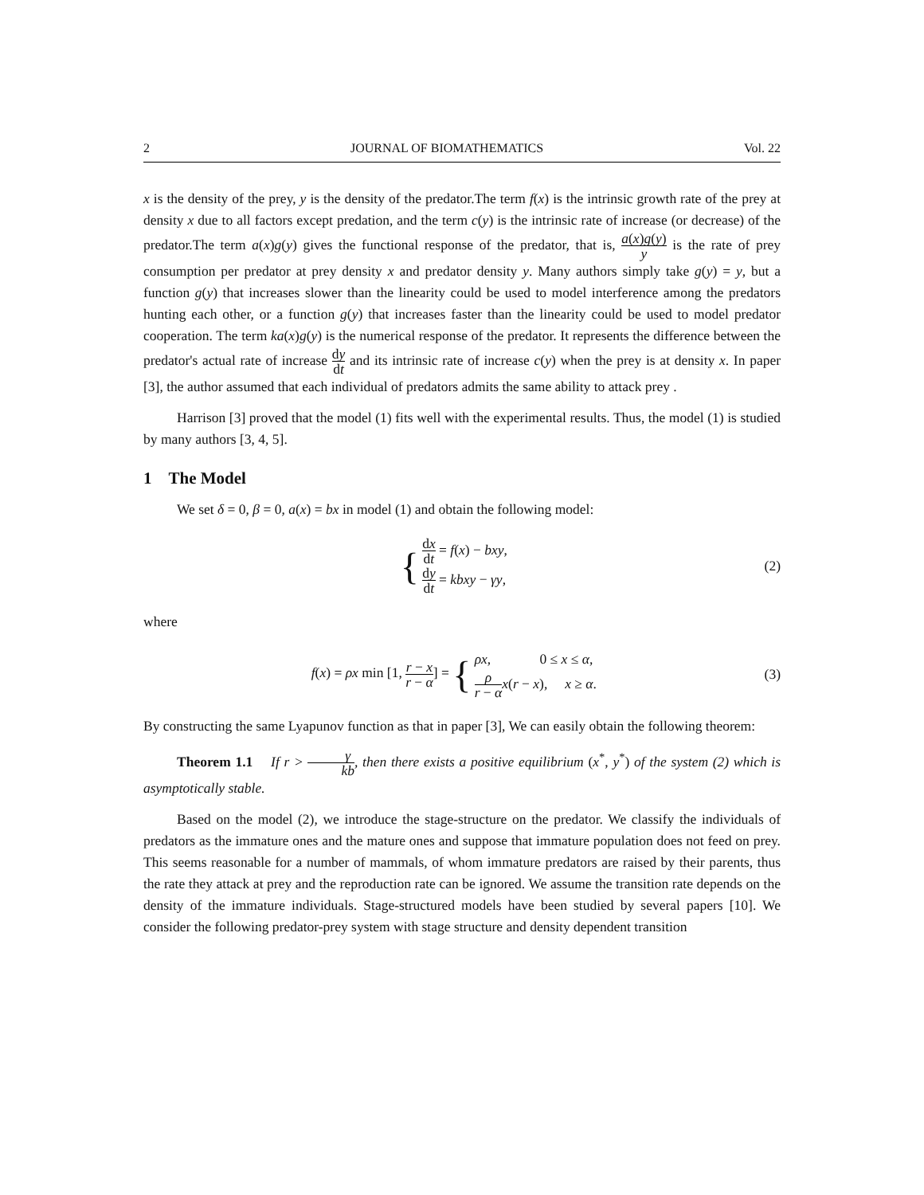2 JOURNAL OF BIOMATHEMATICS Vol. 22
x is the density of the prey, y is the density of the predator.The term f(x) is the intrinsic growth rate of the prey at density x due to all factors except predation, and the term c(y) is the intrinsic rate of increase (or decrease) of the predator.The term a(x)g(y) gives the functional response of the predator, that is, a(x)g(y) y is the rate of prey consumption per predator at prey density x and predator density y. Many authors simply take g(y) = y, but a function g(y) that increases slower than the linearity could be used to model interference among the predators hunting each other, or a function g(y) that increases faster than the linearity could be used to model predator cooperation. The term ka(x)g(y) is the numerical response of the predator. It represents the difference between the predator's actual rate of increase dy dt and its intrinsic rate of increase c(y) when the prey is at density x. In paper [3], the author assumed that each individual of predators admits the same ability to attack prey .
Harrison [3] proved that the model (1) fits well with the experimental results. Thus, the model (1) is studied by many authors [3, 4, 5].
1 The Model
We set δ = 0, β = 0, a(x) = bx in model (1) and obtain the following model:
{ dx dt = f(x) − bxy,
dy dt = kbxy − γy,
(2)
where
f(x) = ρx min [1, r − x r − α] = { ρx, 0 ≤ x ≤ α,
ρ r − α x(r − x), x ≥ α.
(3)
By constructing the same Lyapunov function as that in paper [3], We can easily obtain the following theorem:
Theorem 1.1 If r > γ kb, then there exists a positive equilibrium (x<sup>*</sup>, y<sup>*</sup>) of the system (2) which is asymptotically stable.
Based on the model (2), we introduce the stage-structure on the predator. We classify the individuals of predators as the immature ones and the mature ones and suppose that immature population does not feed on prey. This seems reasonable for a number of mammals, of whom immature predators are raised by their parents, thus the rate they attack at prey and the reproduction rate can be ignored. We assume the transition rate depends on the density of the immature individuals. Stage-structured models have been studied by several papers [10]. We consider the following predator-prey system with stage structure and density dependent transition